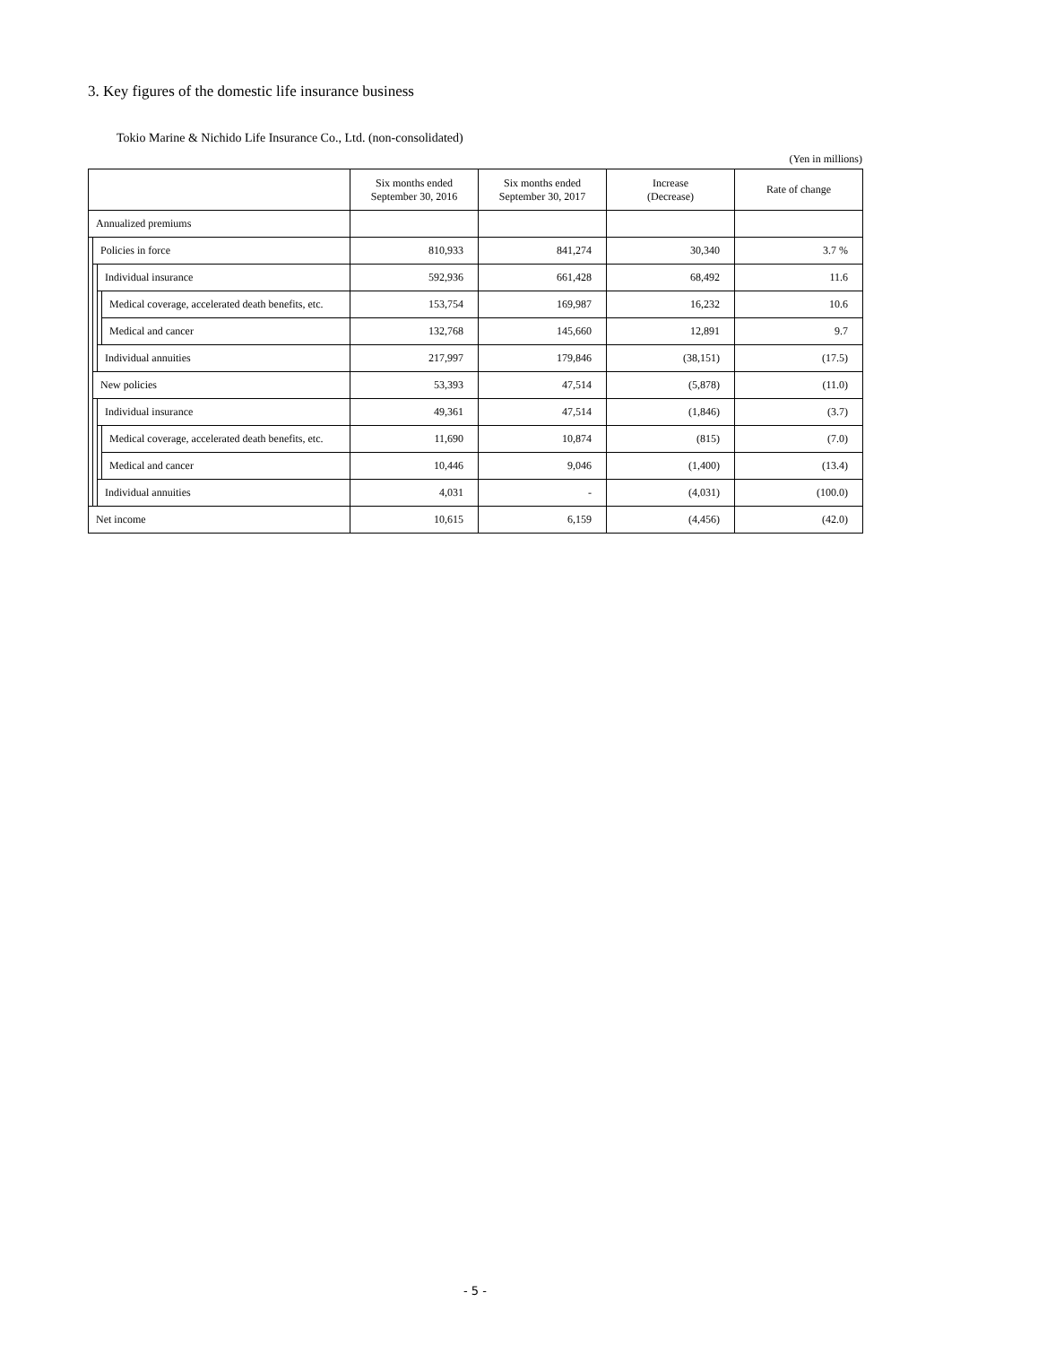3. Key figures of the domestic life insurance business
Tokio Marine & Nichido Life Insurance Co., Ltd. (non-consolidated)
(Yen in millions)
| | | | | Six months ended September 30, 2016 | Six months ended September 30, 2017 | Increase (Decrease) | Rate of change |
| --- | --- | --- | --- | --- | --- | --- | --- |
| Annualized premiums | | | | | | | |
| | Policies in force | | | 810,933 | 841,274 | 30,340 | 3.7 % |
| | | Individual insurance | | 592,936 | 661,428 | 68,492 | 11.6 |
| | | | Medical coverage, accelerated death benefits, etc. | 153,754 | 169,987 | 16,232 | 10.6 |
| | | | Medical and cancer | 132,768 | 145,660 | 12,891 | 9.7 |
| | | Individual annuities | | 217,997 | 179,846 | (38,151) | (17.5) |
| | New policies | | | 53,393 | 47,514 | (5,878) | (11.0) |
| | | Individual insurance | | 49,361 | 47,514 | (1,846) | (3.7) |
| | | | Medical coverage, accelerated death benefits, etc. | 11,690 | 10,874 | (815) | (7.0) |
| | | | Medical and cancer | 10,446 | 9,046 | (1,400) | (13.4) |
| | | Individual annuities | | 4,031 | - | (4,031) | (100.0) |
| Net income | | | | 10,615 | 6,159 | (4,456) | (42.0) |
- 5 -